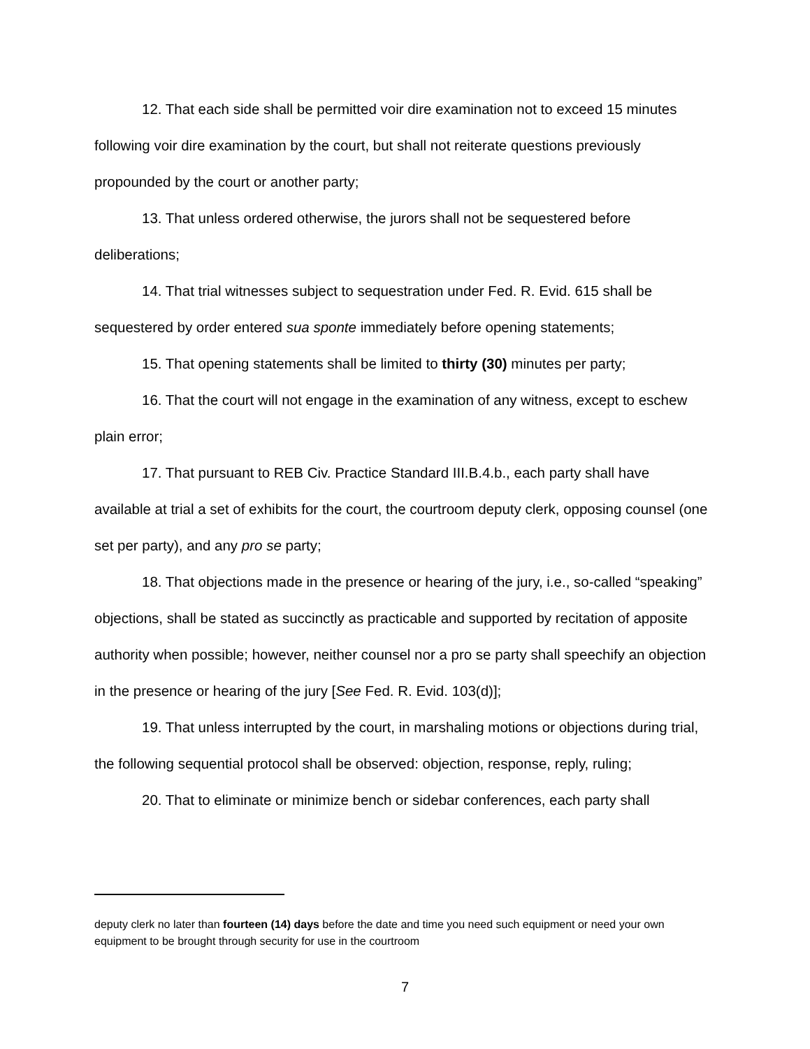12. That each side shall be permitted voir dire examination not to exceed 15 minutes following voir dire examination by the court, but shall not reiterate questions previously propounded by the court or another party;
13. That unless ordered otherwise, the jurors shall not be sequestered before deliberations;
14. That trial witnesses subject to sequestration under Fed. R. Evid. 615 shall be sequestered by order entered sua sponte immediately before opening statements;
15. That opening statements shall be limited to thirty (30) minutes per party;
16. That the court will not engage in the examination of any witness, except to eschew plain error;
17. That pursuant to REB Civ. Practice Standard III.B.4.b., each party shall have available at trial a set of exhibits for the court, the courtroom deputy clerk, opposing counsel (one set per party), and any pro se party;
18. That objections made in the presence or hearing of the jury, i.e., so-called “speaking” objections, shall be stated as succinctly as practicable and supported by recitation of apposite authority when possible; however, neither counsel nor a pro se party shall speechify an objection in the presence or hearing of the jury [See Fed. R. Evid. 103(d)];
19. That unless interrupted by the court, in marshaling motions or objections during trial, the following sequential protocol shall be observed: objection, response, reply, ruling;
20. That to eliminate or minimize bench or sidebar conferences, each party shall
deputy clerk no later than fourteen (14) days before the date and time you need such equipment or need your own equipment to be brought through security for use in the courtroom
7